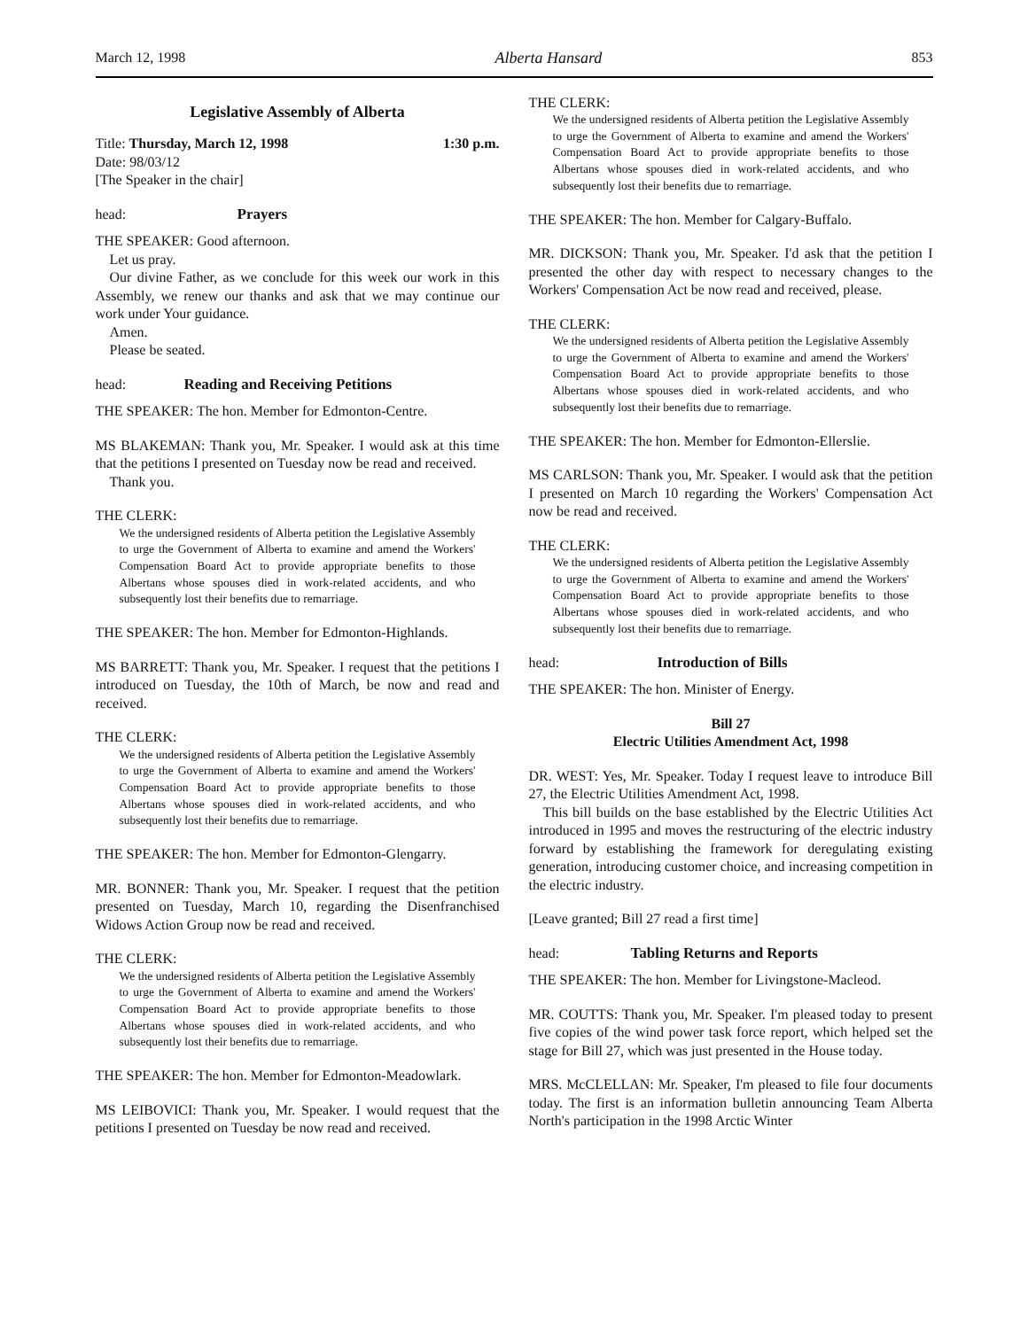March 12, 1998 Alberta Hansard 853
Legislative Assembly of Alberta
Title: Thursday, March 12, 1998 1:30 p.m.
Date: 98/03/12
[The Speaker in the chair]
head: Prayers
THE SPEAKER: Good afternoon.
Let us pray.
Our divine Father, as we conclude for this week our work in this Assembly, we renew our thanks and ask that we may continue our work under Your guidance.
Amen.
Please be seated.
head: Reading and Receiving Petitions
THE SPEAKER: The hon. Member for Edmonton-Centre.
MS BLAKEMAN: Thank you, Mr. Speaker. I would ask at this time that the petitions I presented on Tuesday now be read and received.
Thank you.
THE CLERK:
We the undersigned residents of Alberta petition the Legislative Assembly to urge the Government of Alberta to examine and amend the Workers' Compensation Board Act to provide appropriate benefits to those Albertans whose spouses died in work-related accidents, and who subsequently lost their benefits due to remarriage.
THE SPEAKER: The hon. Member for Edmonton-Highlands.
MS BARRETT: Thank you, Mr. Speaker. I request that the petitions I introduced on Tuesday, the 10th of March, be now and read and received.
THE CLERK:
We the undersigned residents of Alberta petition the Legislative Assembly to urge the Government of Alberta to examine and amend the Workers' Compensation Board Act to provide appropriate benefits to those Albertans whose spouses died in work-related accidents, and who subsequently lost their benefits due to remarriage.
THE SPEAKER: The hon. Member for Edmonton-Glengarry.
MR. BONNER: Thank you, Mr. Speaker. I request that the petition presented on Tuesday, March 10, regarding the Disenfranchised Widows Action Group now be read and received.
THE CLERK:
We the undersigned residents of Alberta petition the Legislative Assembly to urge the Government of Alberta to examine and amend the Workers' Compensation Board Act to provide appropriate benefits to those Albertans whose spouses died in work-related accidents, and who subsequently lost their benefits due to remarriage.
THE SPEAKER: The hon. Member for Edmonton-Meadowlark.
MS LEIBOVICI: Thank you, Mr. Speaker. I would request that the petitions I presented on Tuesday be now read and received.
THE CLERK:
We the undersigned residents of Alberta petition the Legislative Assembly to urge the Government of Alberta to examine and amend the Workers' Compensation Board Act to provide appropriate benefits to those Albertans whose spouses died in work-related accidents, and who subsequently lost their benefits due to remarriage.
THE SPEAKER: The hon. Member for Calgary-Buffalo.
MR. DICKSON: Thank you, Mr. Speaker. I'd ask that the petition I presented the other day with respect to necessary changes to the Workers' Compensation Act be now read and received, please.
THE CLERK:
We the undersigned residents of Alberta petition the Legislative Assembly to urge the Government of Alberta to examine and amend the Workers' Compensation Board Act to provide appropriate benefits to those Albertans whose spouses died in work-related accidents, and who subsequently lost their benefits due to remarriage.
THE SPEAKER: The hon. Member for Edmonton-Ellerslie.
MS CARLSON: Thank you, Mr. Speaker. I would ask that the petition I presented on March 10 regarding the Workers' Compensation Act now be read and received.
THE CLERK:
We the undersigned residents of Alberta petition the Legislative Assembly to urge the Government of Alberta to examine and amend the Workers' Compensation Board Act to provide appropriate benefits to those Albertans whose spouses died in work-related accidents, and who subsequently lost their benefits due to remarriage.
head: Introduction of Bills
THE SPEAKER: The hon. Minister of Energy.
Bill 27
Electric Utilities Amendment Act, 1998
DR. WEST: Yes, Mr. Speaker. Today I request leave to introduce Bill 27, the Electric Utilities Amendment Act, 1998.
This bill builds on the base established by the Electric Utilities Act introduced in 1995 and moves the restructuring of the electric industry forward by establishing the framework for deregulating existing generation, introducing customer choice, and increasing competition in the electric industry.
[Leave granted; Bill 27 read a first time]
head: Tabling Returns and Reports
THE SPEAKER: The hon. Member for Livingstone-Macleod.
MR. COUTTS: Thank you, Mr. Speaker. I'm pleased today to present five copies of the wind power task force report, which helped set the stage for Bill 27, which was just presented in the House today.
MRS. McCLELLAN: Mr. Speaker, I'm pleased to file four documents today. The first is an information bulletin announcing Team Alberta North's participation in the 1998 Arctic Winter